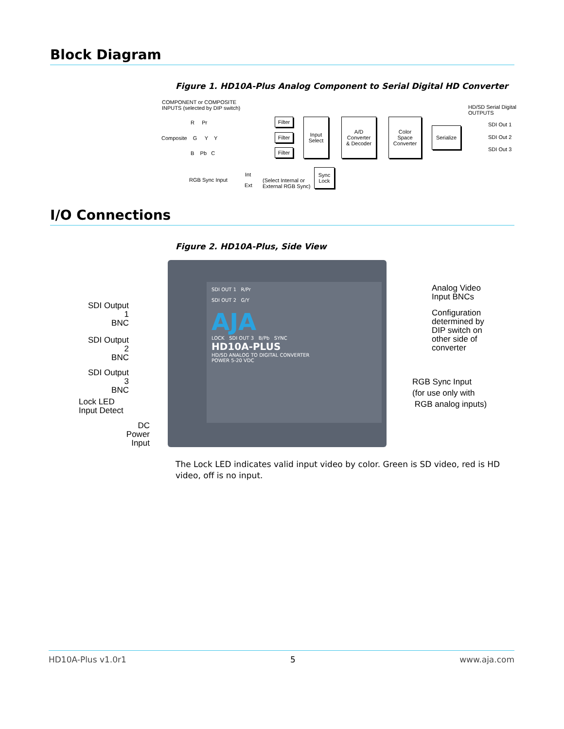Block Diagram
Figure 1. HD10A-Plus Analog Component to Serial Digital HD Converter
COMPONENT or COMPOSITE
INPUTS (selected by DIP switch)
HD/SD Serial Digital
OUTPUTS
R Pr
Composite G Y Y
B Pb C
Filter
Filter
Filter
Input
Select
A/D
Converter
& Decoder
Color
Space
Converter
Serialize
Sync
Lock
SDI Out 1
SDI Out 2
SDI Out 3
RGB Sync Input
Int
Ext
(Select Internal or
External RGB Sync)
I/O Connections
Figure 2. HD10A-Plus, Side View
SDI OUT 1 R/Pr
SDI OUT 2 G/Y
AJA
LOCK SDI OUT 3 B/Pb SYNC
HD10A-PLUS
HD/SD ANALOG TO DIGITAL CONVERTER
POWER 5-20 VDC
SDI Output 1
BNC
SDI Output 2
BNC
SDI Output 3
BNC
Lock LED
Input Detect
DC
Power
Input
Analog Video
Input BNCs
Configuration
determined by
DIP switch on
other side of
converter
RGB Sync Input
(for use only with
RGB analog inputs)
The Lock LED indicates valid input video by color. Green is SD video, red is HD video, off is no input.
HD10A-Plus v1.0r1 5 www.aja.com